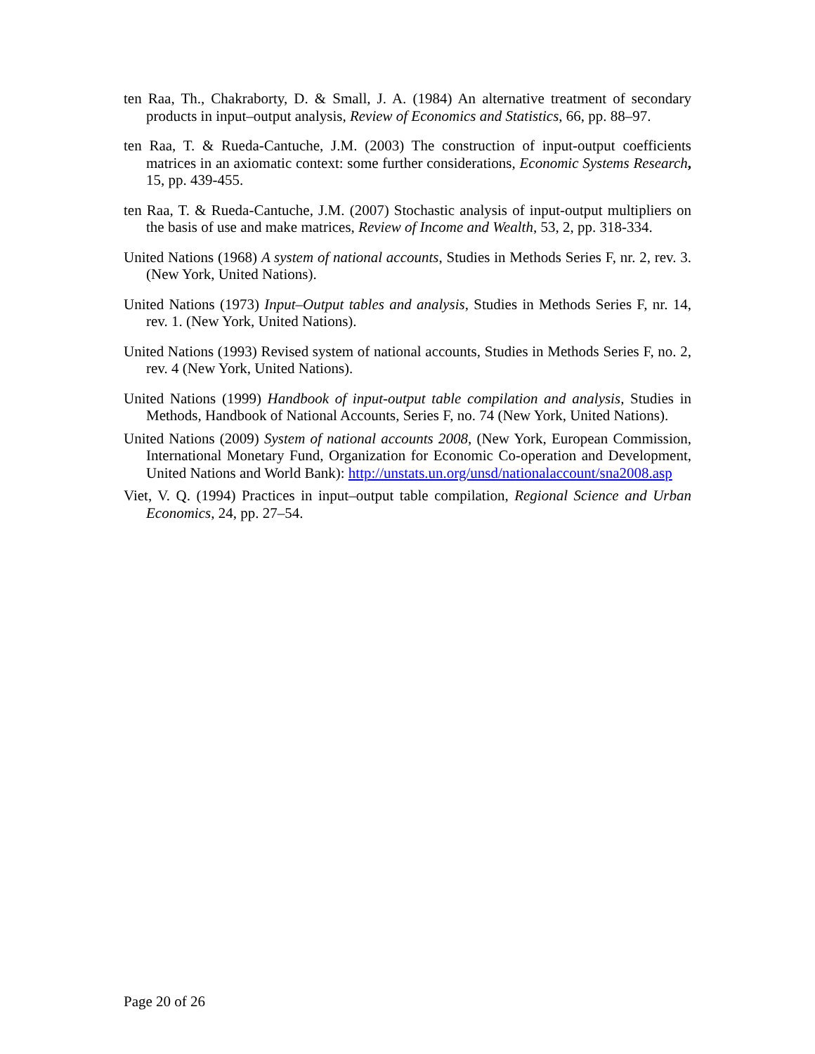ten Raa, Th., Chakraborty, D. & Small, J. A. (1984) An alternative treatment of secondary products in input–output analysis, Review of Economics and Statistics, 66, pp. 88–97.
ten Raa, T. & Rueda-Cantuche, J.M. (2003) The construction of input-output coefficients matrices in an axiomatic context: some further considerations, Economic Systems Research, 15, pp. 439-455.
ten Raa, T. & Rueda-Cantuche, J.M. (2007) Stochastic analysis of input-output multipliers on the basis of use and make matrices, Review of Income and Wealth, 53, 2, pp. 318-334.
United Nations (1968) A system of national accounts, Studies in Methods Series F, nr. 2, rev. 3. (New York, United Nations).
United Nations (1973) Input–Output tables and analysis, Studies in Methods Series F, nr. 14, rev. 1. (New York, United Nations).
United Nations (1993) Revised system of national accounts, Studies in Methods Series F, no. 2, rev. 4 (New York, United Nations).
United Nations (1999) Handbook of input-output table compilation and analysis, Studies in Methods, Handbook of National Accounts, Series F, no. 74 (New York, United Nations).
United Nations (2009) System of national accounts 2008, (New York, European Commission, International Monetary Fund, Organization for Economic Co-operation and Development, United Nations and World Bank): http://unstats.un.org/unsd/nationalaccount/sna2008.asp
Viet, V. Q. (1994) Practices in input–output table compilation, Regional Science and Urban Economics, 24, pp. 27–54.
Page 20 of 26